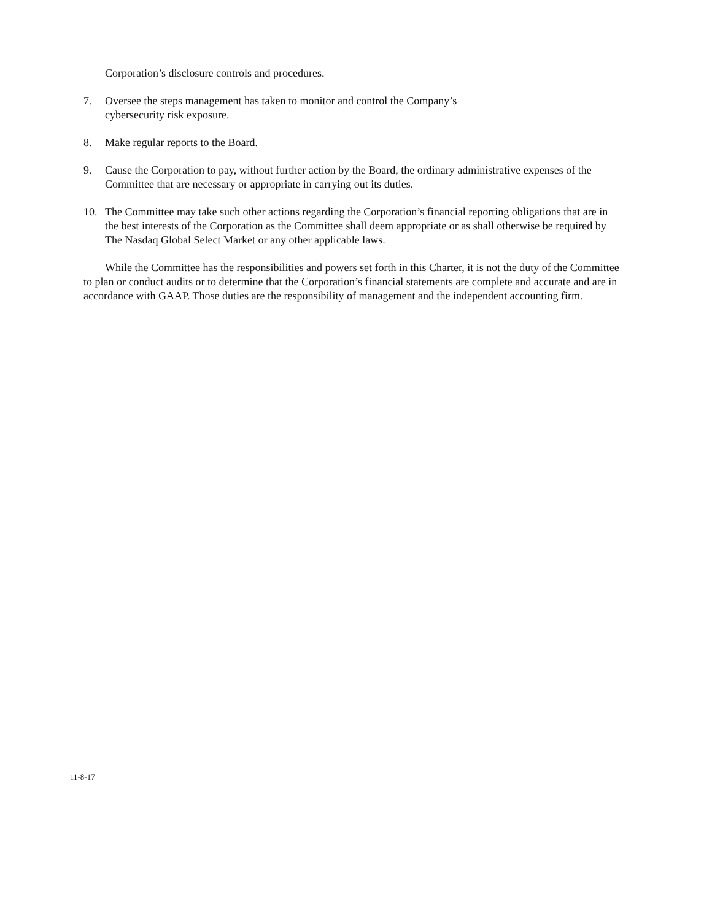Corporation’s disclosure controls and procedures.
7. Oversee the steps management has taken to monitor and control the Company’s
cybersecurity risk exposure.
8. Make regular reports to the Board.
9. Cause the Corporation to pay, without further action by the Board, the ordinary administrative expenses of the Committee that are necessary or appropriate in carrying out its duties.
10. The Committee may take such other actions regarding the Corporation’s financial reporting obligations that are in the best interests of the Corporation as the Committee shall deem appropriate or as shall otherwise be required by The Nasdaq Global Select Market or any other applicable laws.
While the Committee has the responsibilities and powers set forth in this Charter, it is not the duty of the Committee to plan or conduct audits or to determine that the Corporation’s financial statements are complete and accurate and are in accordance with GAAP. Those duties are the responsibility of management and the independent accounting firm.
11-8-17